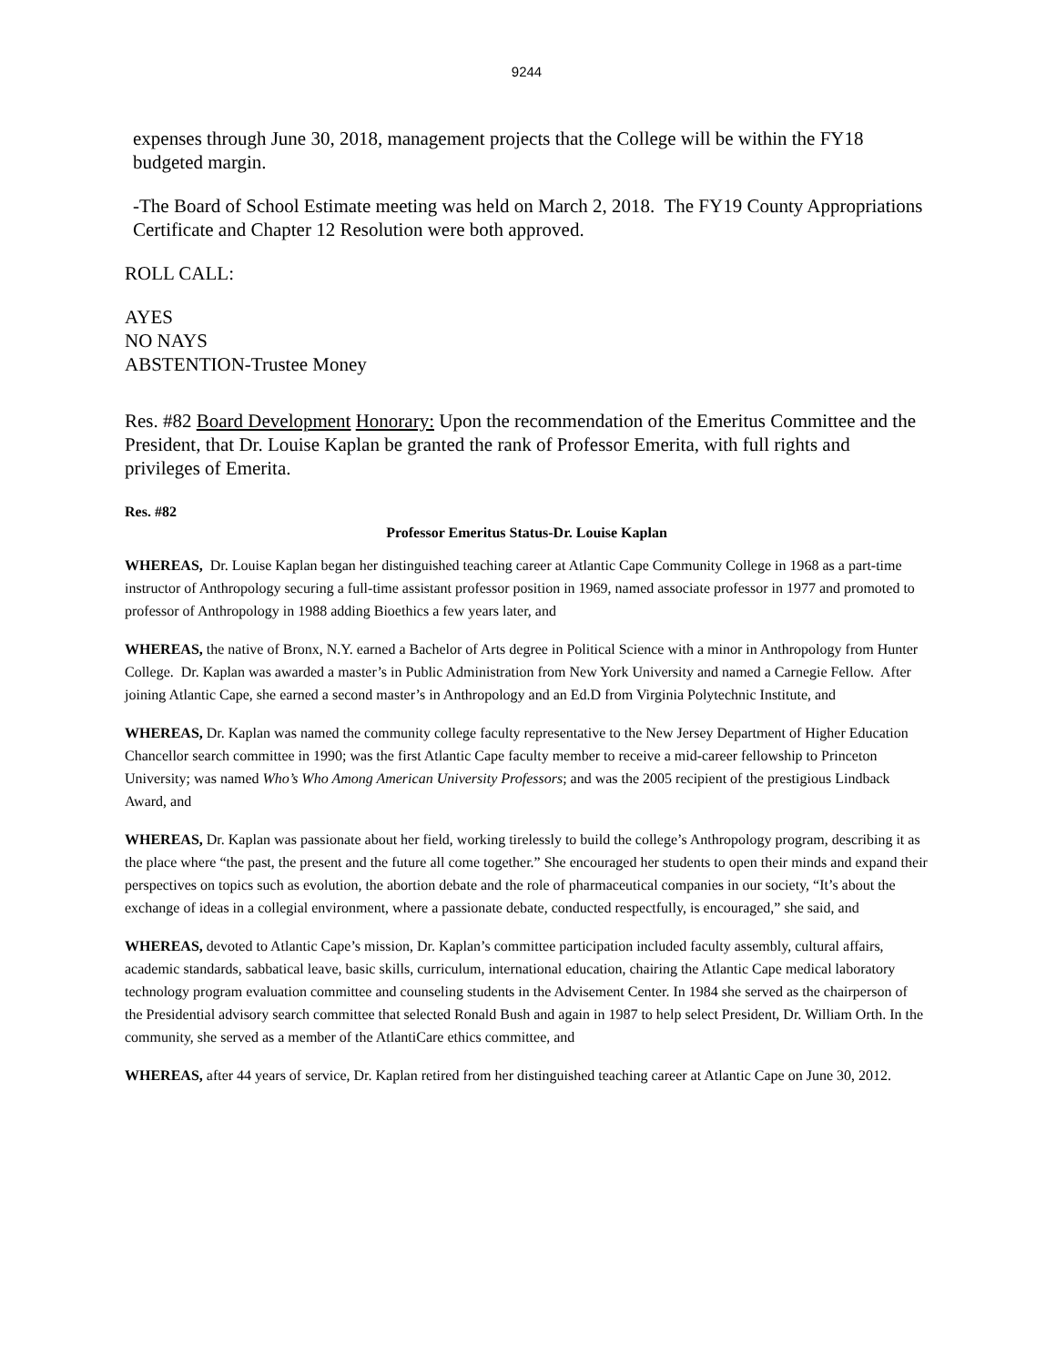9244
expenses through June 30, 2018, management projects that the College will be within the FY18 budgeted margin.
-The Board of School Estimate meeting was held on March 2, 2018. The FY19 County Appropriations Certificate and Chapter 12 Resolution were both approved.
ROLL CALL:
AYES
NO NAYS
ABSTENTION-Trustee Money
Res. #82 Board Development Honorary: Upon the recommendation of the Emeritus Committee and the President, that Dr. Louise Kaplan be granted the rank of Professor Emerita, with full rights and privileges of Emerita.
Res. #82
Professor Emeritus Status-Dr. Louise Kaplan
WHEREAS, Dr. Louise Kaplan began her distinguished teaching career at Atlantic Cape Community College in 1968 as a part-time instructor of Anthropology securing a full-time assistant professor position in 1969, named associate professor in 1977 and promoted to professor of Anthropology in 1988 adding Bioethics a few years later, and
WHEREAS, the native of Bronx, N.Y. earned a Bachelor of Arts degree in Political Science with a minor in Anthropology from Hunter College. Dr. Kaplan was awarded a master’s in Public Administration from New York University and named a Carnegie Fellow. After joining Atlantic Cape, she earned a second master’s in Anthropology and an Ed.D from Virginia Polytechnic Institute, and
WHEREAS, Dr. Kaplan was named the community college faculty representative to the New Jersey Department of Higher Education Chancellor search committee in 1990; was the first Atlantic Cape faculty member to receive a mid-career fellowship to Princeton University; was named Who’s Who Among American University Professors; and was the 2005 recipient of the prestigious Lindback Award, and
WHEREAS, Dr. Kaplan was passionate about her field, working tirelessly to build the college’s Anthropology program, describing it as the place where “the past, the present and the future all come together.” She encouraged her students to open their minds and expand their perspectives on topics such as evolution, the abortion debate and the role of pharmaceutical companies in our society, “It’s about the exchange of ideas in a collegial environment, where a passionate debate, conducted respectfully, is encouraged,” she said, and
WHEREAS, devoted to Atlantic Cape’s mission, Dr. Kaplan’s committee participation included faculty assembly, cultural affairs, academic standards, sabbatical leave, basic skills, curriculum, international education, chairing the Atlantic Cape medical laboratory technology program evaluation committee and counseling students in the Advisement Center. In 1984 she served as the chairperson of the Presidential advisory search committee that selected Ronald Bush and again in 1987 to help select President, Dr. William Orth. In the community, she served as a member of the AtlantiCare ethics committee, and
WHEREAS, after 44 years of service, Dr. Kaplan retired from her distinguished teaching career at Atlantic Cape on June 30, 2012.